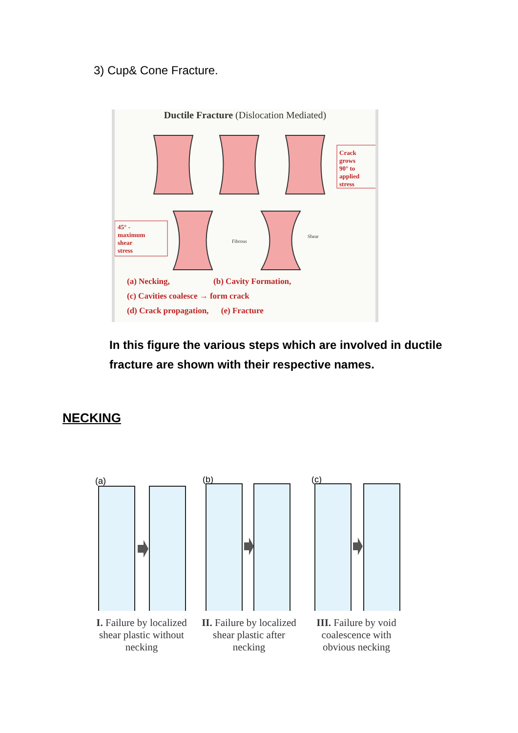3) Cup& Cone Fracture.
Ductile Fracture (Dislocation Mediated)
Crack
grows
90° to
applied
stress
45° -
maximum
shear
stress
Fibrous
Shear
(a) Necking, (b) Cavity Formation,
(c) Cavities coalesce → form crack
(d) Crack propagation, (e) Fracture
In this figure the various steps which are involved in ductile fracture are shown with their respective names.
NECKING
(a)
(b)
(c)
I. Failure by localized shear plastic without necking
II. Failure by localized shear plastic after necking
III. Failure by void coalescence with obvious necking